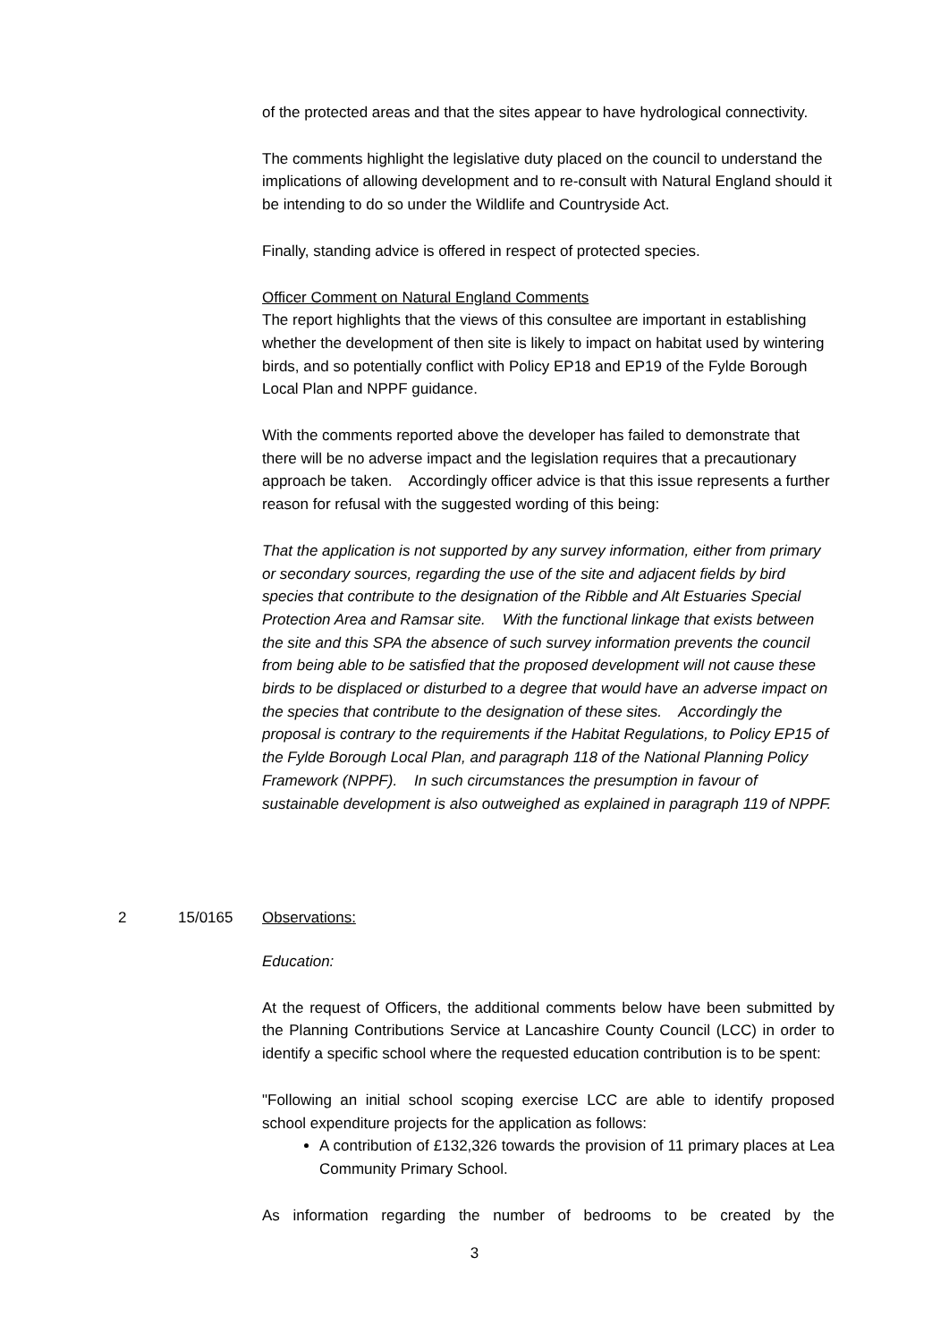of the protected areas and that the sites appear to have hydrological connectivity.
The comments highlight the legislative duty placed on the council to understand the implications of allowing development and to re-consult with Natural England should it be intending to do so under the Wildlife and Countryside Act.
Finally, standing advice is offered in respect of protected species.
Officer Comment on Natural England Comments
The report highlights that the views of this consultee are important in establishing whether the development of then site is likely to impact on habitat used by wintering birds, and so potentially conflict with Policy EP18 and EP19 of the Fylde Borough Local Plan and NPPF guidance.
With the comments reported above the developer has failed to demonstrate that there will be no adverse impact and the legislation requires that a precautionary approach be taken. Accordingly officer advice is that this issue represents a further reason for refusal with the suggested wording of this being:
That the application is not supported by any survey information, either from primary or secondary sources, regarding the use of the site and adjacent fields by bird species that contribute to the designation of the Ribble and Alt Estuaries Special Protection Area and Ramsar site. With the functional linkage that exists between the site and this SPA the absence of such survey information prevents the council from being able to be satisfied that the proposed development will not cause these birds to be displaced or disturbed to a degree that would have an adverse impact on the species that contribute to the designation of these sites. Accordingly the proposal is contrary to the requirements if the Habitat Regulations, to Policy EP15 of the Fylde Borough Local Plan, and paragraph 118 of the National Planning Policy Framework (NPPF). In such circumstances the presumption in favour of sustainable development is also outweighed as explained in paragraph 119 of NPPF.
2 15/0165 Observations:
Education:
At the request of Officers, the additional comments below have been submitted by the Planning Contributions Service at Lancashire County Council (LCC) in order to identify a specific school where the requested education contribution is to be spent:
"Following an initial school scoping exercise LCC are able to identify proposed school expenditure projects for the application as follows:
A contribution of £132,326 towards the provision of 11 primary places at Lea Community Primary School.
As information regarding the number of bedrooms to be created by the
3